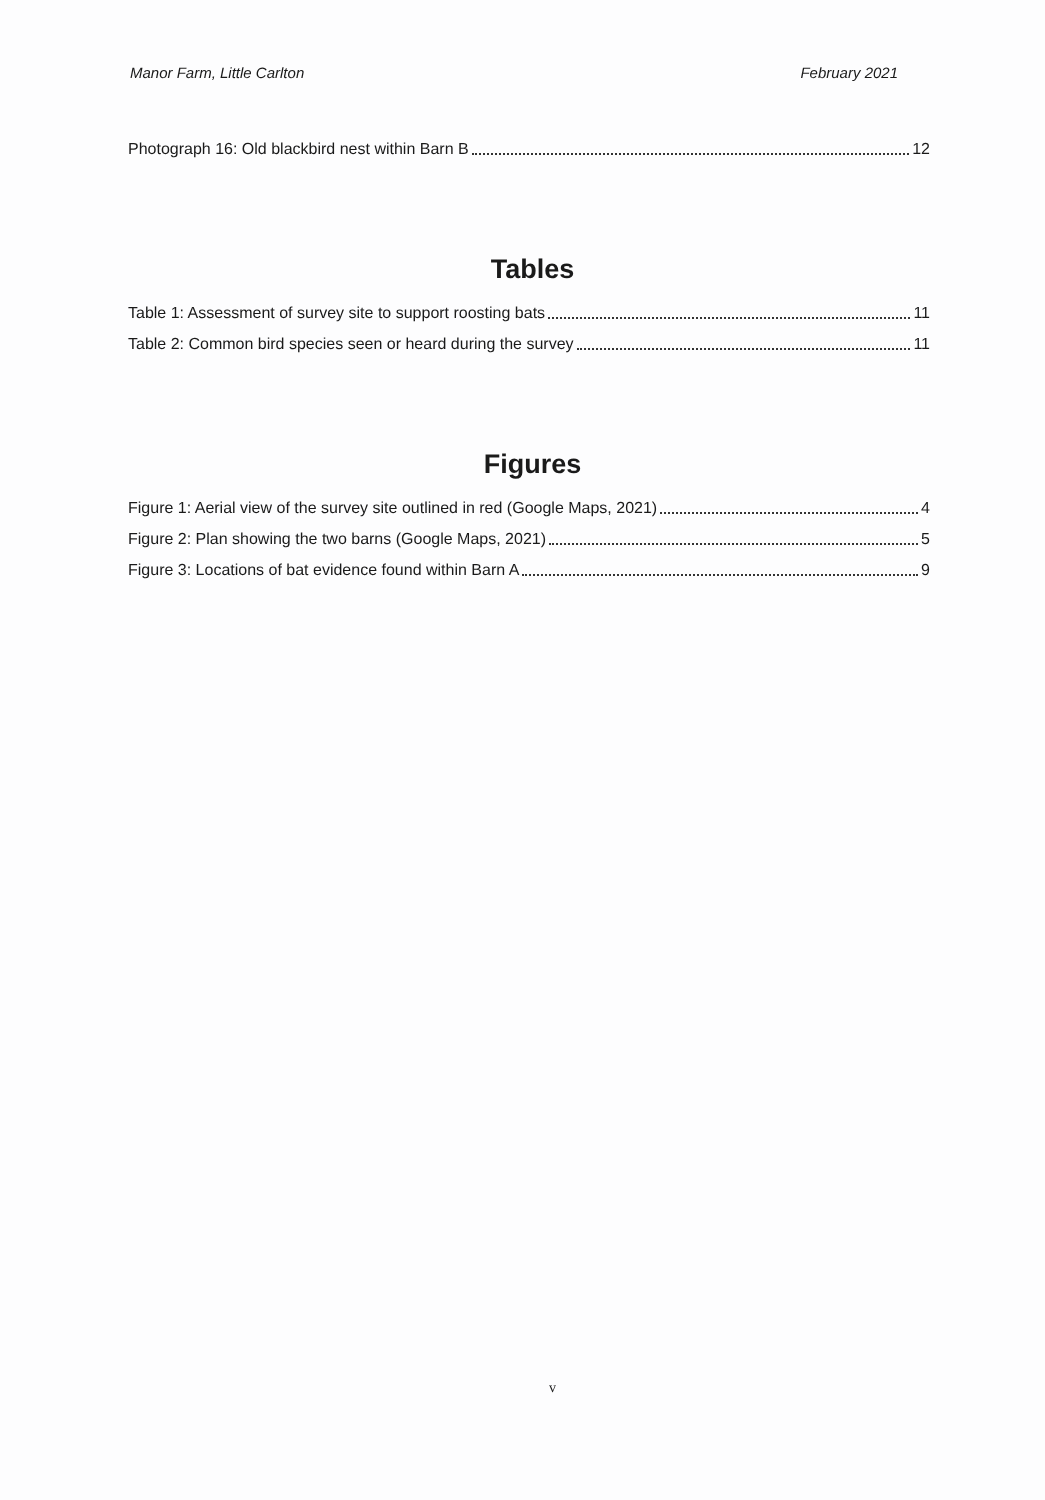Manor Farm, Little Carlton February 2021
Photograph 16: Old blackbird nest within Barn B 12
Tables
Table 1: Assessment of survey site to support roosting bats 11
Table 2: Common bird species seen or heard during the survey 11
Figures
Figure 1: Aerial view of the survey site outlined in red (Google Maps, 2021) 4
Figure 2: Plan showing the two barns (Google Maps, 2021) 5
Figure 3: Locations of bat evidence found within Barn A 9
v